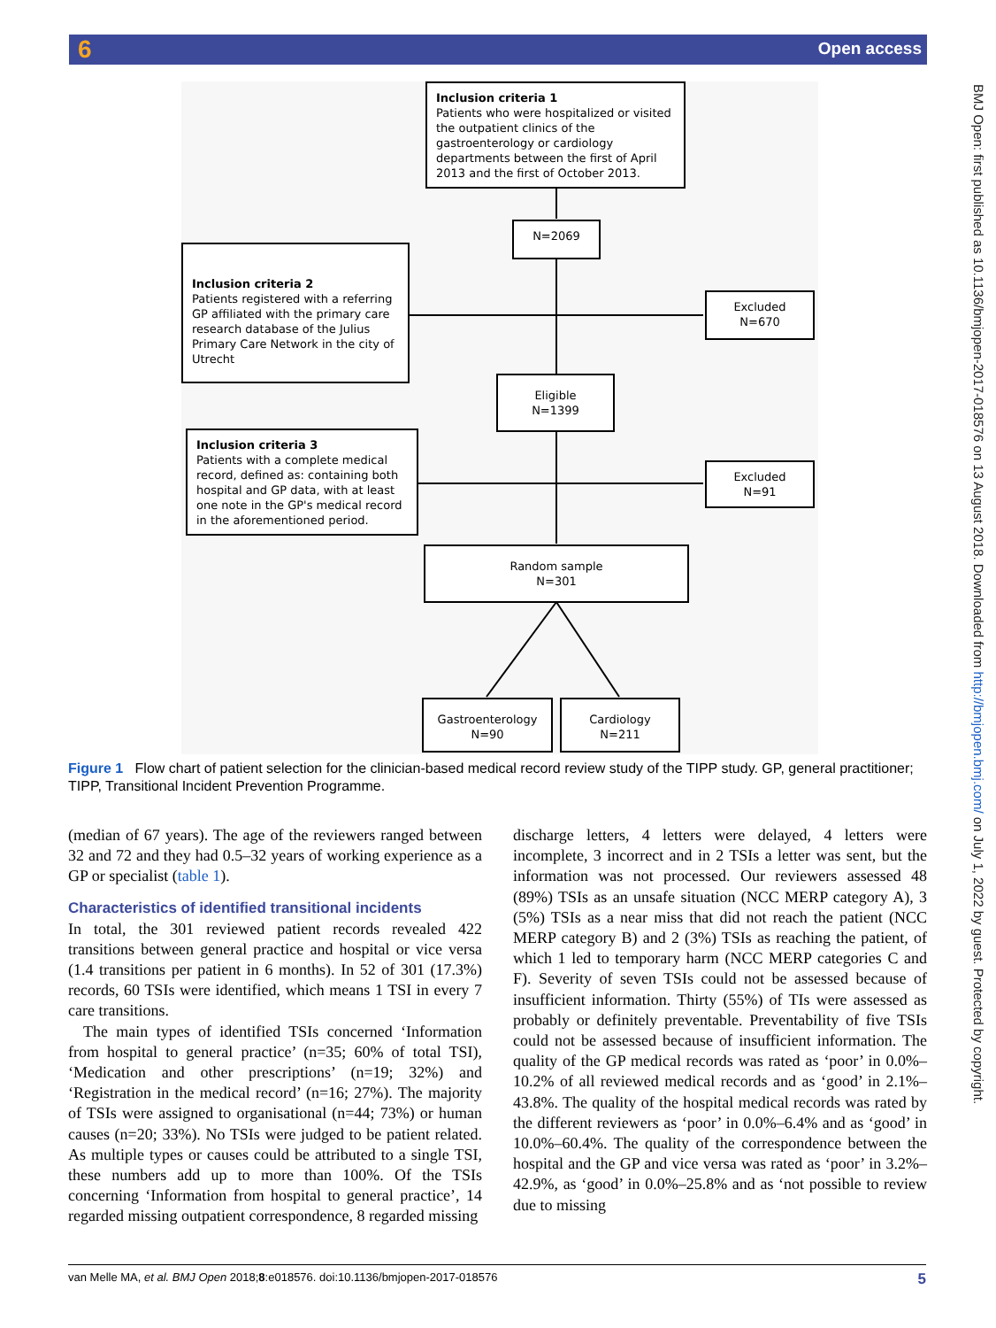6 Open access
BMJ Open: first published as 10.1136/bmjopen-2017-018576 on 13 August 2018. Downloaded from http://bmjopen.bmj.com/ on July 1, 2022 by guest. Protected by copyright.
Inclusion criteria 1
Patients who were hospitalized or visited the outpatient clinics of the gastroenterology or cardiology departments between the first of April 2013 and the first of October 2013.
N=2069
Inclusion criteria 2
Patients registered with a referring GP affiliated with the primary care research database of the Julius Primary Care Network in the city of Utrecht
Excluded
N=670
Eligible
N=1399
Inclusion criteria 3
Patients with a complete medical record, defined as: containing both hospital and GP data, with at least one note in the GP's medical record in the aforementioned period.
Excluded
N=91
Random sample
N=301
Gastroenterology
N=90
Cardiology
N=211
Figure 1 Flow chart of patient selection for the clinician-based medical record review study of the TIPP study. GP, general practitioner; TIPP, Transitional Incident Prevention Programme.
(median of 67 years). The age of the reviewers ranged between 32 and 72 and they had 0.5–32 years of working experience as a GP or specialist (table 1).
Characteristics of identified transitional incidents
In total, the 301 reviewed patient records revealed 422 transitions between general practice and hospital or vice versa (1.4 transitions per patient in 6 months). In 52 of 301 (17.3%) records, 60 TSIs were identified, which means 1 TSI in every 7 care transitions.
The main types of identified TSIs concerned ‘Information from hospital to general practice’ (n=35; 60% of total TSI), ‘Medication and other prescriptions’ (n=19; 32%) and ‘Registration in the medical record’ (n=16; 27%). The majority of TSIs were assigned to organisational (n=44; 73%) or human causes (n=20; 33%). No TSIs were judged to be patient related. As multiple types or causes could be attributed to a single TSI, these numbers add up to more than 100%. Of the TSIs concerning ‘Information from hospital to general practice’, 14 regarded missing outpatient correspondence, 8 regarded missing
discharge letters, 4 letters were delayed, 4 letters were incomplete, 3 incorrect and in 2 TSIs a letter was sent, but the information was not processed. Our reviewers assessed 48 (89%) TSIs as an unsafe situation (NCC MERP category A), 3 (5%) TSIs as a near miss that did not reach the patient (NCC MERP category B) and 2 (3%) TSIs as reaching the patient, of which 1 led to temporary harm (NCC MERP categories C and F). Severity of seven TSIs could not be assessed because of insufficient information. Thirty (55%) of TIs were assessed as probably or definitely preventable. Preventability of five TSIs could not be assessed because of insufficient information. The quality of the GP medical records was rated as ‘poor’ in 0.0%–10.2% of all reviewed medical records and as ‘good’ in 2.1%–43.8%. The quality of the hospital medical records was rated by the different reviewers as ‘poor’ in 0.0%–6.4% and as ‘good’ in 10.0%–60.4%. The quality of the correspondence between the hospital and the GP and vice versa was rated as ‘poor’ in 3.2%–42.9%, as ‘good’ in 0.0%–25.8% and as ‘not possible to review due to missing
van Melle MA, et al. BMJ Open 2018;8:e018576. doi:10.1136/bmjopen-2017-018576 5